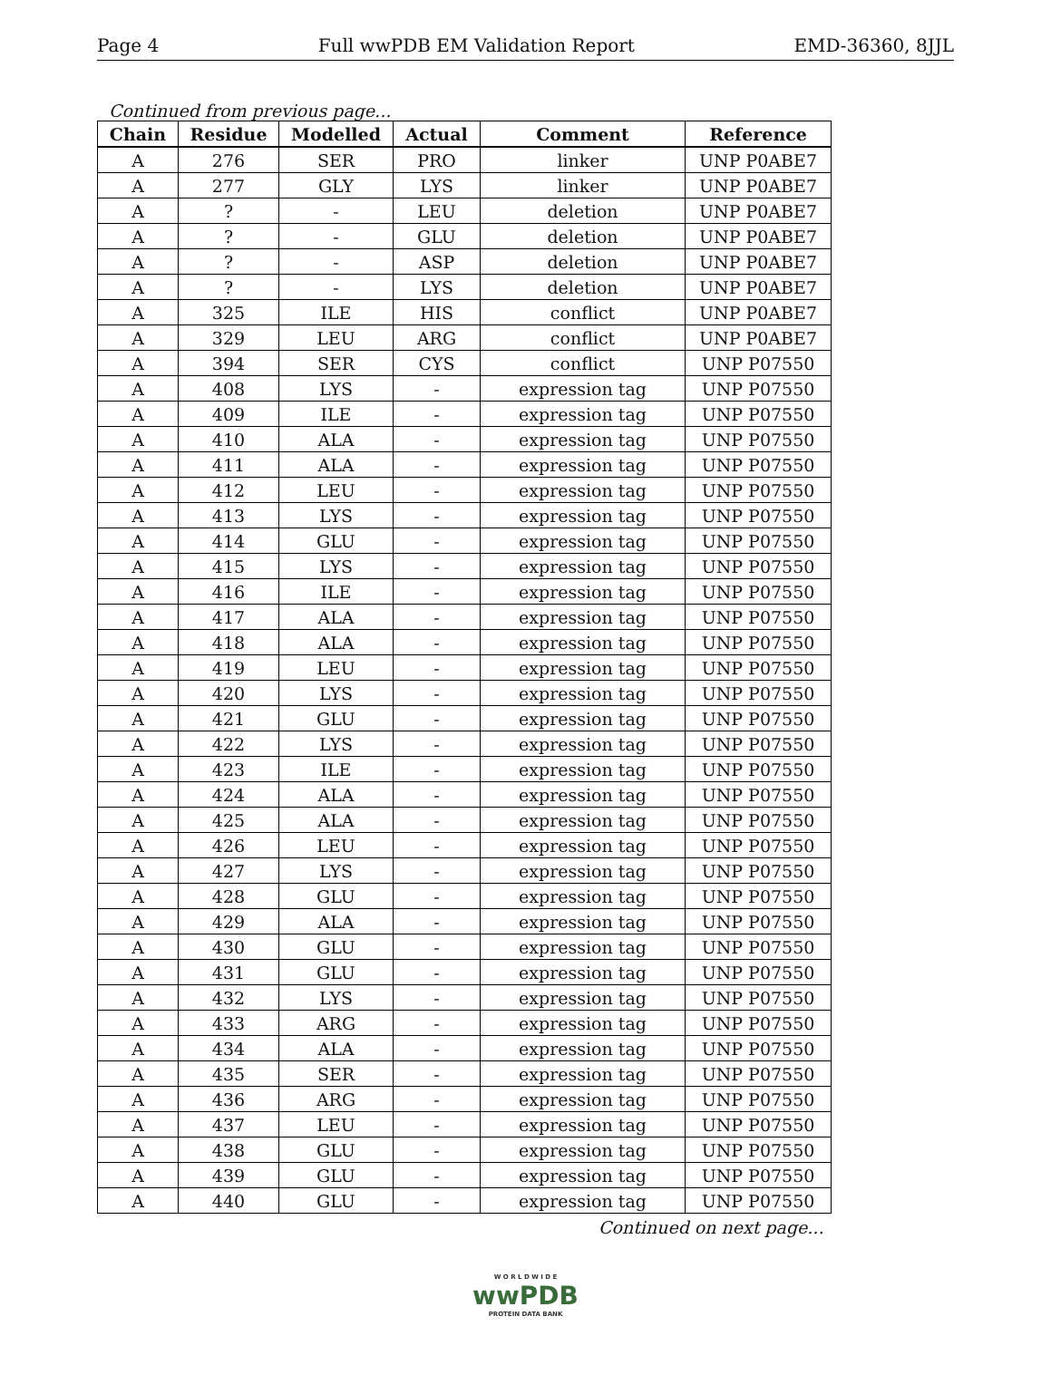Page 4 Full wwPDB EM Validation Report EMD-36360, 8JJL
Continued from previous page...
| Chain | Residue | Modelled | Actual | Comment | Reference |
| --- | --- | --- | --- | --- | --- |
| A | 276 | SER | PRO | linker | UNP P0ABE7 |
| A | 277 | GLY | LYS | linker | UNP P0ABE7 |
| A | ? | - | LEU | deletion | UNP P0ABE7 |
| A | ? | - | GLU | deletion | UNP P0ABE7 |
| A | ? | - | ASP | deletion | UNP P0ABE7 |
| A | ? | - | LYS | deletion | UNP P0ABE7 |
| A | 325 | ILE | HIS | conflict | UNP P0ABE7 |
| A | 329 | LEU | ARG | conflict | UNP P0ABE7 |
| A | 394 | SER | CYS | conflict | UNP P07550 |
| A | 408 | LYS | - | expression tag | UNP P07550 |
| A | 409 | ILE | - | expression tag | UNP P07550 |
| A | 410 | ALA | - | expression tag | UNP P07550 |
| A | 411 | ALA | - | expression tag | UNP P07550 |
| A | 412 | LEU | - | expression tag | UNP P07550 |
| A | 413 | LYS | - | expression tag | UNP P07550 |
| A | 414 | GLU | - | expression tag | UNP P07550 |
| A | 415 | LYS | - | expression tag | UNP P07550 |
| A | 416 | ILE | - | expression tag | UNP P07550 |
| A | 417 | ALA | - | expression tag | UNP P07550 |
| A | 418 | ALA | - | expression tag | UNP P07550 |
| A | 419 | LEU | - | expression tag | UNP P07550 |
| A | 420 | LYS | - | expression tag | UNP P07550 |
| A | 421 | GLU | - | expression tag | UNP P07550 |
| A | 422 | LYS | - | expression tag | UNP P07550 |
| A | 423 | ILE | - | expression tag | UNP P07550 |
| A | 424 | ALA | - | expression tag | UNP P07550 |
| A | 425 | ALA | - | expression tag | UNP P07550 |
| A | 426 | LEU | - | expression tag | UNP P07550 |
| A | 427 | LYS | - | expression tag | UNP P07550 |
| A | 428 | GLU | - | expression tag | UNP P07550 |
| A | 429 | ALA | - | expression tag | UNP P07550 |
| A | 430 | GLU | - | expression tag | UNP P07550 |
| A | 431 | GLU | - | expression tag | UNP P07550 |
| A | 432 | LYS | - | expression tag | UNP P07550 |
| A | 433 | ARG | - | expression tag | UNP P07550 |
| A | 434 | ALA | - | expression tag | UNP P07550 |
| A | 435 | SER | - | expression tag | UNP P07550 |
| A | 436 | ARG | - | expression tag | UNP P07550 |
| A | 437 | LEU | - | expression tag | UNP P07550 |
| A | 438 | GLU | - | expression tag | UNP P07550 |
| A | 439 | GLU | - | expression tag | UNP P07550 |
| A | 440 | GLU | - | expression tag | UNP P07550 |
Continued on next page...
W O R L D W I D E
wwPDB
PROTEIN DATA BANK